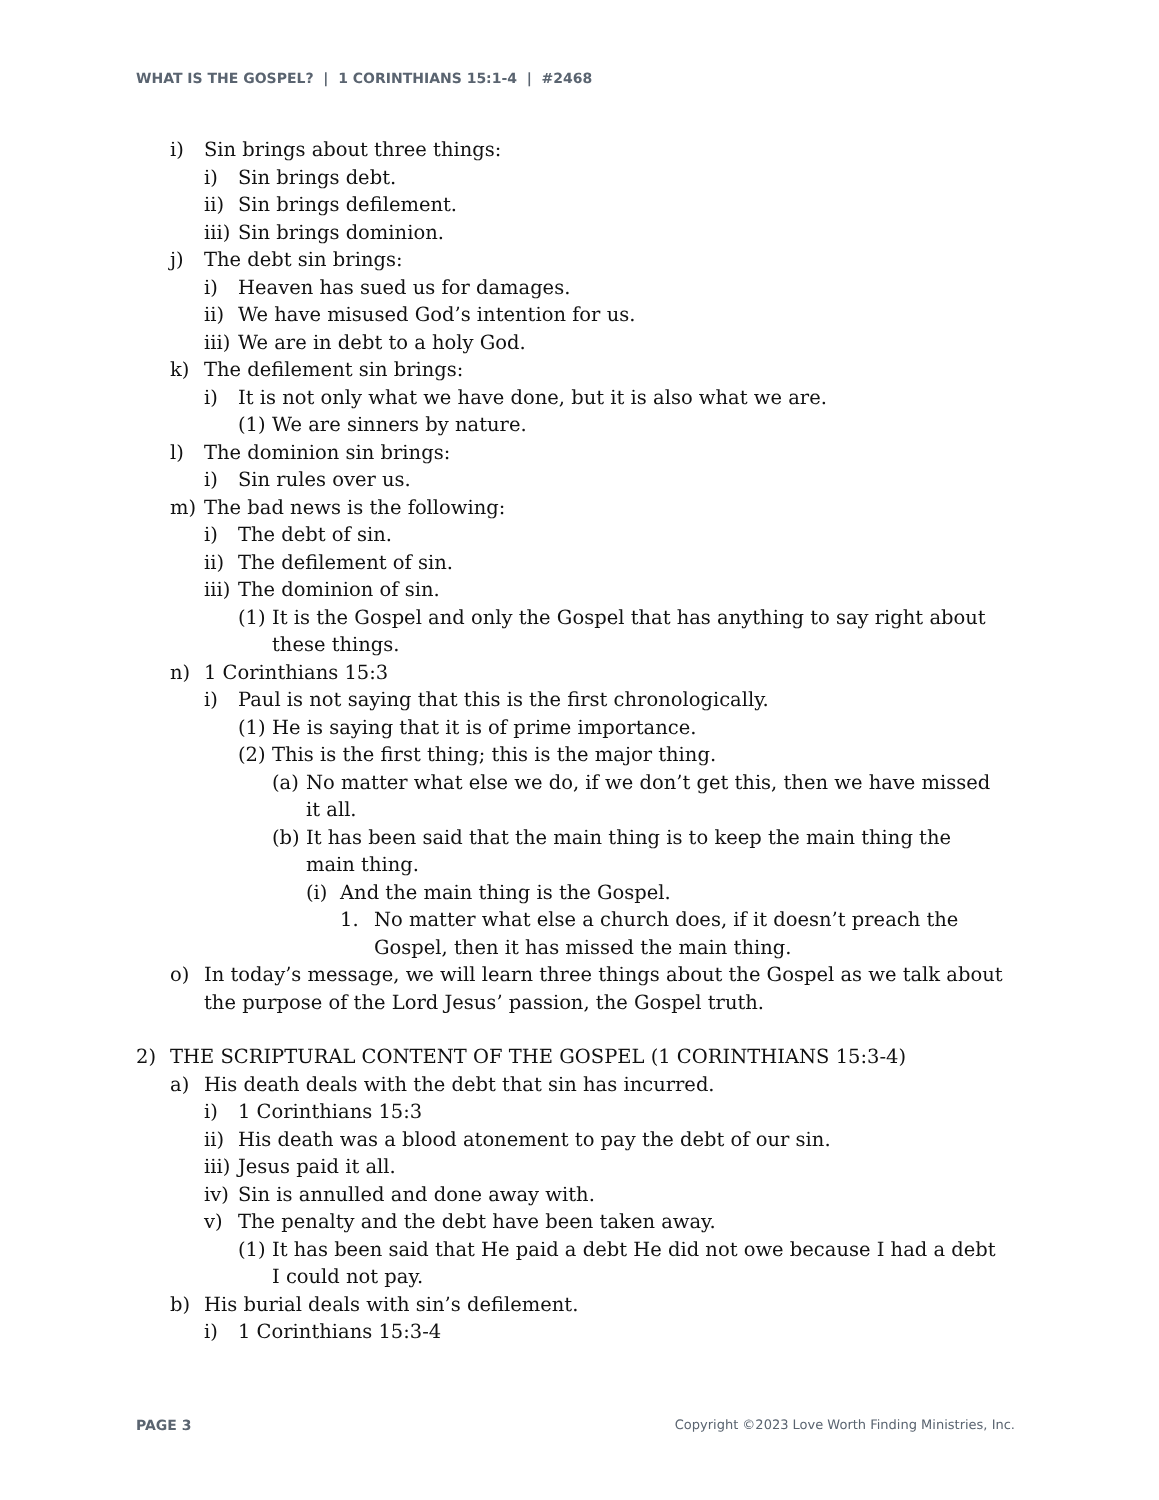WHAT IS THE GOSPEL? | 1 CORINTHIANS 15:1-4 | #2468
i) Sin brings about three things:
i) Sin brings debt.
ii) Sin brings defilement.
iii) Sin brings dominion.
j) The debt sin brings:
i) Heaven has sued us for damages.
ii) We have misused God’s intention for us.
iii) We are in debt to a holy God.
k) The defilement sin brings:
i) It is not only what we have done, but it is also what we are.
(1) We are sinners by nature.
l) The dominion sin brings:
i) Sin rules over us.
m) The bad news is the following:
i) The debt of sin.
ii) The defilement of sin.
iii) The dominion of sin.
(1) It is the Gospel and only the Gospel that has anything to say right about these things.
n) 1 Corinthians 15:3
i) Paul is not saying that this is the first chronologically.
(1) He is saying that it is of prime importance.
(2) This is the first thing; this is the major thing.
(a) No matter what else we do, if we don’t get this, then we have missed it all.
(b) It has been said that the main thing is to keep the main thing the main thing.
(i) And the main thing is the Gospel.
1. No matter what else a church does, if it doesn’t preach the Gospel, then it has missed the main thing.
o) In today’s message, we will learn three things about the Gospel as we talk about the purpose of the Lord Jesus’ passion, the Gospel truth.
2) THE SCRIPTURAL CONTENT OF THE GOSPEL (1 CORINTHIANS 15:3-4)
a) His death deals with the debt that sin has incurred.
i) 1 Corinthians 15:3
ii) His death was a blood atonement to pay the debt of our sin.
iii) Jesus paid it all.
iv) Sin is annulled and done away with.
v) The penalty and the debt have been taken away.
(1) It has been said that He paid a debt He did not owe because I had a debt I could not pay.
b) His burial deals with sin’s defilement.
i) 1 Corinthians 15:3-4
PAGE 3 Copyright ©2023 Love Worth Finding Ministries, Inc.